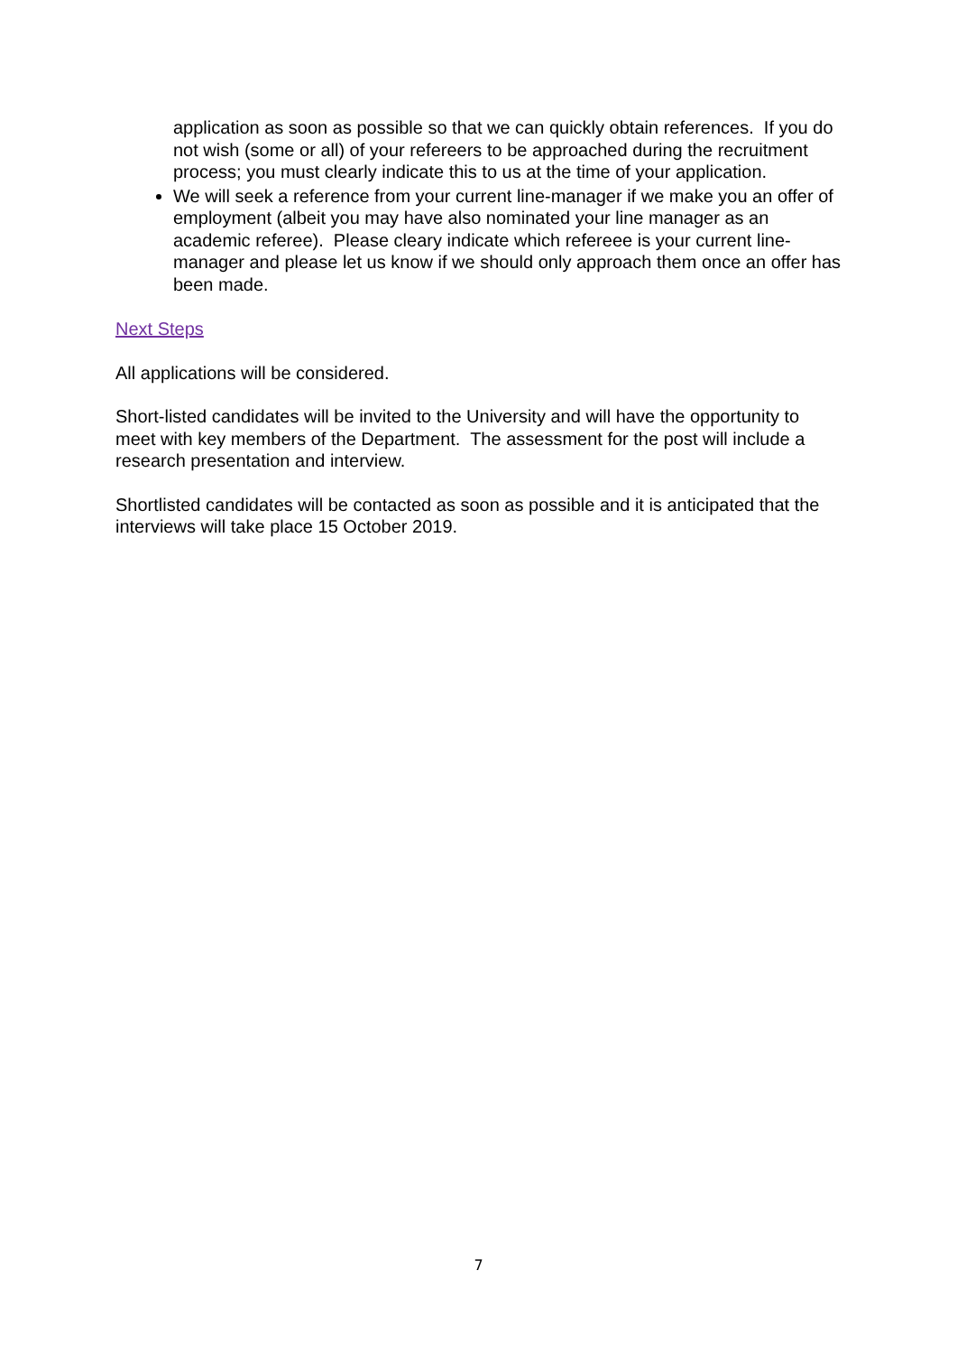application as soon as possible so that we can quickly obtain references. If you do not wish (some or all) of your refereers to be approached during the recruitment process; you must clearly indicate this to us at the time of your application.
We will seek a reference from your current line-manager if we make you an offer of employment (albeit you may have also nominated your line manager as an academic referee). Please cleary indicate which refereee is your current line-manager and please let us know if we should only approach them once an offer has been made.
Next Steps
All applications will be considered.
Short-listed candidates will be invited to the University and will have the opportunity to meet with key members of the Department. The assessment for the post will include a research presentation and interview.
Shortlisted candidates will be contacted as soon as possible and it is anticipated that the interviews will take place 15 October 2019.
7